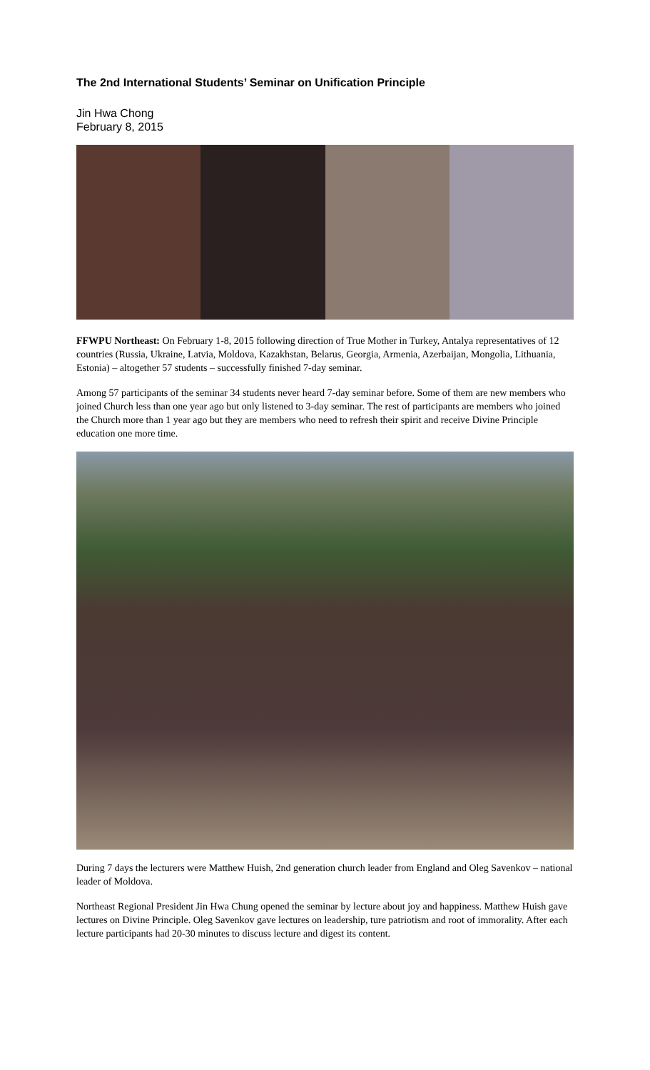The 2nd International Students’ Seminar on Unification Principle
Jin Hwa Chong
February 8, 2015
FFWPU Northeast: On February 1-8, 2015 following direction of True Mother in Turkey, Antalya representatives of 12 countries (Russia, Ukraine, Latvia, Moldova, Kazakhstan, Belarus, Georgia, Armenia, Azerbaijan, Mongolia, Lithuania, Estonia) – altogether 57 students – successfully finished 7-day seminar.
Among 57 participants of the seminar 34 students never heard 7-day seminar before. Some of them are new members who joined Church less than one year ago but only listened to 3-day seminar. The rest of participants are members who joined the Church more than 1 year ago but they are members who need to refresh their spirit and receive Divine Principle education one more time.
During 7 days the lecturers were Matthew Huish, 2nd generation church leader from England and Oleg Savenkov – national leader of Moldova.
Northeast Regional President Jin Hwa Chung opened the seminar by lecture about joy and happiness. Matthew Huish gave lectures on Divine Principle. Oleg Savenkov gave lectures on leadership, ture patriotism and root of immorality. After each lecture participants had 20-30 minutes to discuss lecture and digest its content.